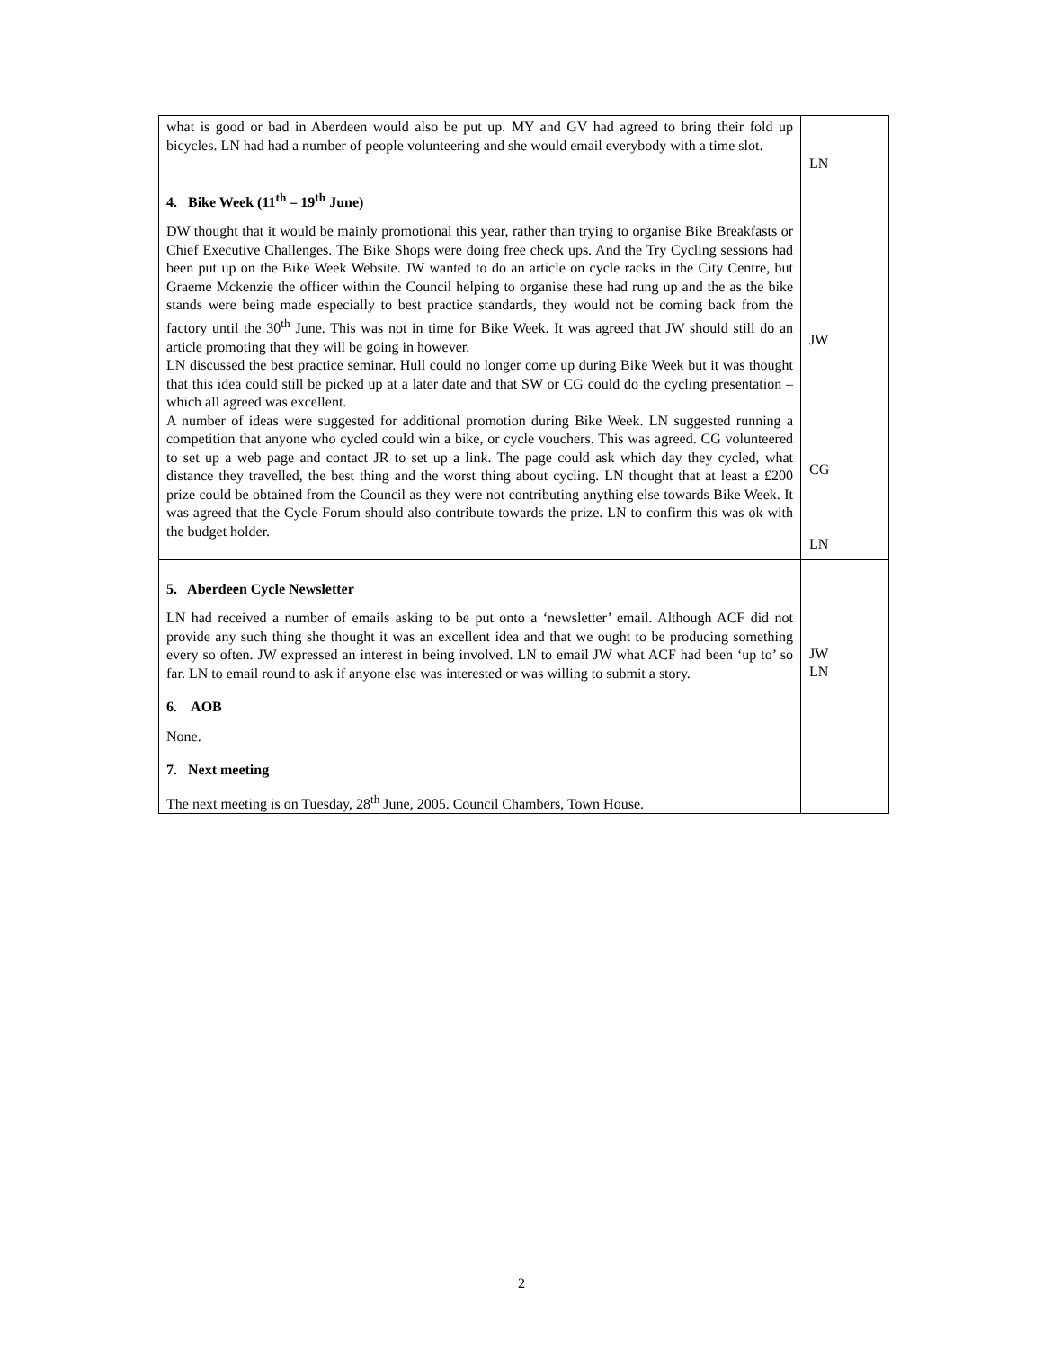| what is good or bad in Aberdeen would also be put up. MY and GV had agreed to bring their fold up bicycles. LN had had a number of people volunteering and she would email everybody with a time slot. | LN |
| 4. Bike Week (11<sup>th</sup> – 19<sup>th</sup> June) DW thought that it would be mainly promotional this year, rather than trying to organise Bike Breakfasts or Chief Executive Challenges. The Bike Shops were doing free check ups. And the Try Cycling sessions had been put up on the Bike Week Website. JW wanted to do an article on cycle racks in the City Centre, but Graeme Mckenzie the officer within the Council helping to organise these had rung up and the as the bike stands were being made especially to best practice standards, they would not be coming back from the factory until the 30<sup>th</sup> June. This was not in time for Bike Week. It was agreed that JW should still do an article promoting that they will be going in however. LN discussed the best practice seminar. Hull could no longer come up during Bike Week but it was thought that this idea could still be picked up at a later date and that SW or CG could do the cycling presentation – which all agreed was excellent. A number of ideas were suggested for additional promotion during Bike Week. LN suggested running a competition that anyone who cycled could win a bike, or cycle vouchers. This was agreed. CG volunteered to set up a web page and contact JR to set up a link. The page could ask which day they cycled, what distance they travelled, the best thing and the worst thing about cycling. LN thought that at least a £200 prize could be obtained from the Council as they were not contributing anything else towards Bike Week. It was agreed that the Cycle Forum should also contribute towards the prize. LN to confirm this was ok with the budget holder. | JW CG LN |
| 5. Aberdeen Cycle Newsletter LN had received a number of emails asking to be put onto a ‘newsletter’ email. Although ACF did not provide any such thing she thought it was an excellent idea and that we ought to be producing something every so often. JW expressed an interest in being involved. LN to email JW what ACF had been ‘up to’ so far. LN to email round to ask if anyone else was interested or was willing to submit a story. | JW LN |
| 6. AOB None. | |
| 7. Next meeting The next meeting is on Tuesday, 28<sup>th</sup> June, 2005. Council Chambers, Town House. | |
2